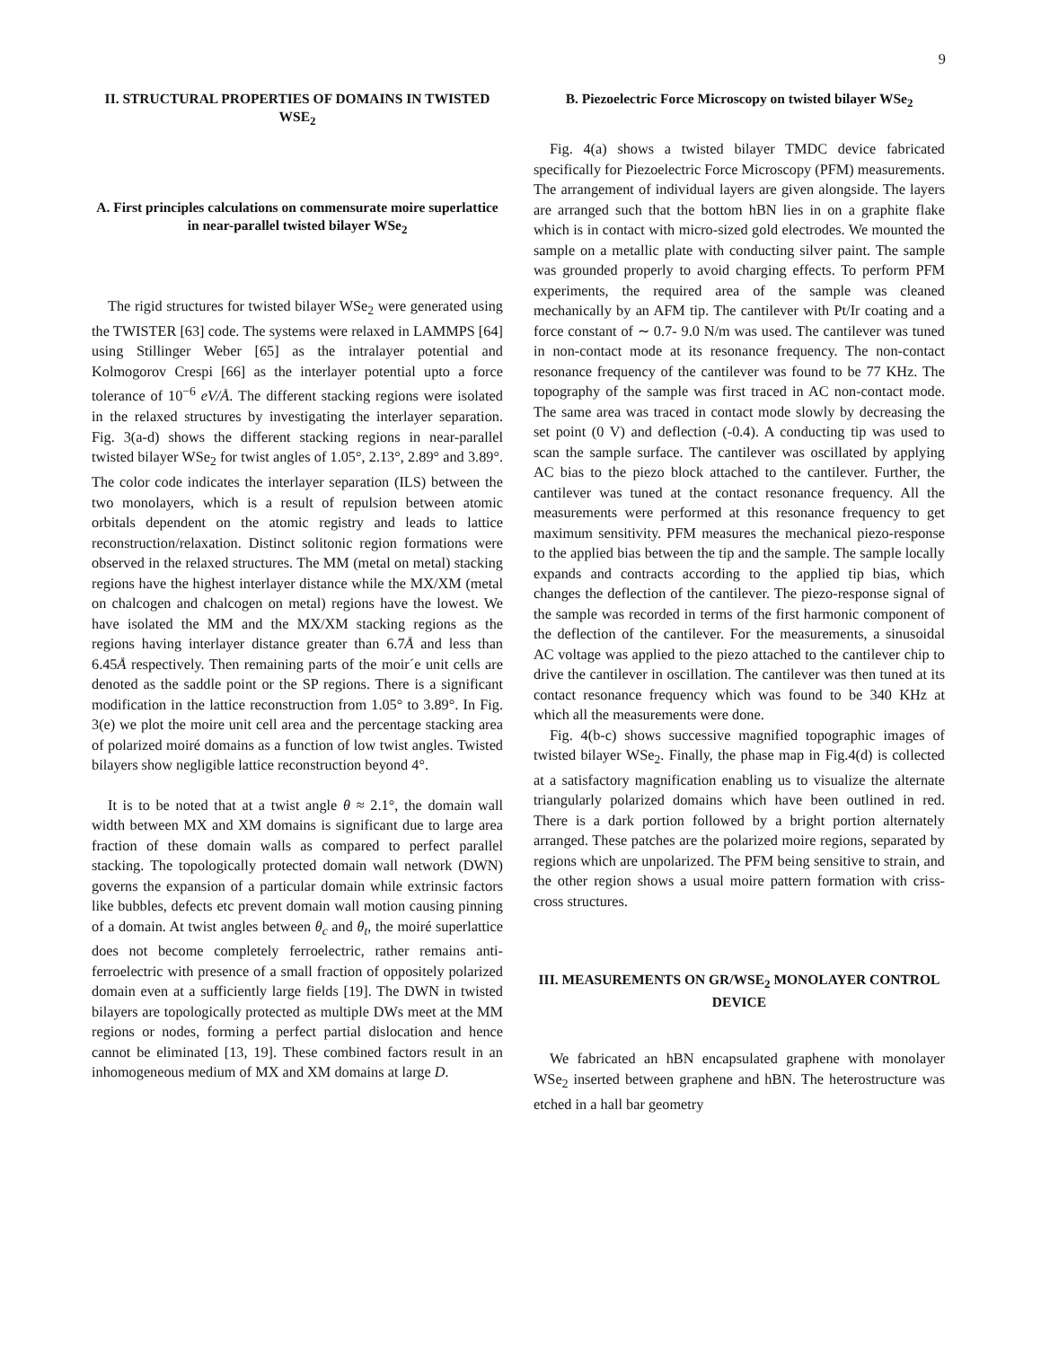9
II. STRUCTURAL PROPERTIES OF DOMAINS IN TWISTED WSE<sub>2</sub>
A. First principles calculations on commensurate moire superlattice in near-parallel twisted bilayer WSe<sub>2</sub>
The rigid structures for twisted bilayer WSe<sub>2</sub> were generated using the TWISTER [63] code. The systems were relaxed in LAMMPS [64] using Stillinger Weber [65] as the intralayer potential and Kolmogorov Crespi [66] as the interlayer potential upto a force tolerance of 10<sup>−6</sup> eV/Å. The different stacking regions were isolated in the relaxed structures by investigating the interlayer separation. Fig. 3(a-d) shows the different stacking regions in near-parallel twisted bilayer WSe<sub>2</sub> for twist angles of 1.05°, 2.13°, 2.89° and 3.89°. The color code indicates the interlayer separation (ILS) between the two monolayers, which is a result of repulsion between atomic orbitals dependent on the atomic registry and leads to lattice reconstruction/relaxation. Distinct solitonic region formations were observed in the relaxed structures. The MM (metal on metal) stacking regions have the highest interlayer distance while the MX/XM (metal on chalcogen and chalcogen on metal) regions have the lowest. We have isolated the MM and the MX/XM stacking regions as the regions having interlayer distance greater than 6.7Å and less than 6.45Å respectively. Then remaining parts of the moir´e unit cells are denoted as the saddle point or the SP regions. There is a significant modification in the lattice reconstruction from 1.05° to 3.89°. In Fig. 3(e) we plot the moire unit cell area and the percentage stacking area of polarized moiré domains as a function of low twist angles. Twisted bilayers show negligible lattice reconstruction beyond 4°.
It is to be noted that at a twist angle θ ≈ 2.1°, the domain wall width between MX and XM domains is significant due to large area fraction of these domain walls as compared to perfect parallel stacking. The topologically protected domain wall network (DWN) governs the expansion of a particular domain while extrinsic factors like bubbles, defects etc prevent domain wall motion causing pinning of a domain. At twist angles between θ<sub>c</sub> and θ<sub>t</sub>, the moiré superlattice does not become completely ferroelectric, rather remains anti-ferroelectric with presence of a small fraction of oppositely polarized domain even at a sufficiently large fields [19]. The DWN in twisted bilayers are topologically protected as multiple DWs meet at the MM regions or nodes, forming a perfect partial dislocation and hence cannot be eliminated [13, 19]. These combined factors result in an inhomogeneous medium of MX and XM domains at large D.
B. Piezoelectric Force Microscopy on twisted bilayer WSe<sub>2</sub>
Fig. 4(a) shows a twisted bilayer TMDC device fabricated specifically for Piezoelectric Force Microscopy (PFM) measurements. The arrangement of individual layers are given alongside. The layers are arranged such that the bottom hBN lies in on a graphite flake which is in contact with micro-sized gold electrodes. We mounted the sample on a metallic plate with conducting silver paint. The sample was grounded properly to avoid charging effects. To perform PFM experiments, the required area of the sample was cleaned mechanically by an AFM tip. The cantilever with Pt/Ir coating and a force constant of ∼ 0.7- 9.0 N/m was used. The cantilever was tuned in non-contact mode at its resonance frequency. The non-contact resonance frequency of the cantilever was found to be 77 KHz. The topography of the sample was first traced in AC non-contact mode. The same area was traced in contact mode slowly by decreasing the set point (0 V) and deflection (-0.4). A conducting tip was used to scan the sample surface. The cantilever was oscillated by applying AC bias to the piezo block attached to the cantilever. Further, the cantilever was tuned at the contact resonance frequency. All the measurements were performed at this resonance frequency to get maximum sensitivity. PFM measures the mechanical piezo-response to the applied bias between the tip and the sample. The sample locally expands and contracts according to the applied tip bias, which changes the deflection of the cantilever. The piezo-response signal of the sample was recorded in terms of the first harmonic component of the deflection of the cantilever. For the measurements, a sinusoidal AC voltage was applied to the piezo attached to the cantilever chip to drive the cantilever in oscillation. The cantilever was then tuned at its contact resonance frequency which was found to be 340 KHz at which all the measurements were done.
Fig. 4(b-c) shows successive magnified topographic images of twisted bilayer WSe<sub>2</sub>. Finally, the phase map in Fig.4(d) is collected at a satisfactory magnification enabling us to visualize the alternate triangularly polarized domains which have been outlined in red. There is a dark portion followed by a bright portion alternately arranged. These patches are the polarized moire regions, separated by regions which are unpolarized. The PFM being sensitive to strain, and the other region shows a usual moire pattern formation with criss-cross structures.
III. MEASUREMENTS ON GR/WSE<sub>2</sub> MONOLAYER CONTROL DEVICE
We fabricated an hBN encapsulated graphene with monolayer WSe<sub>2</sub> inserted between graphene and hBN. The heterostructure was etched in a hall bar geometry